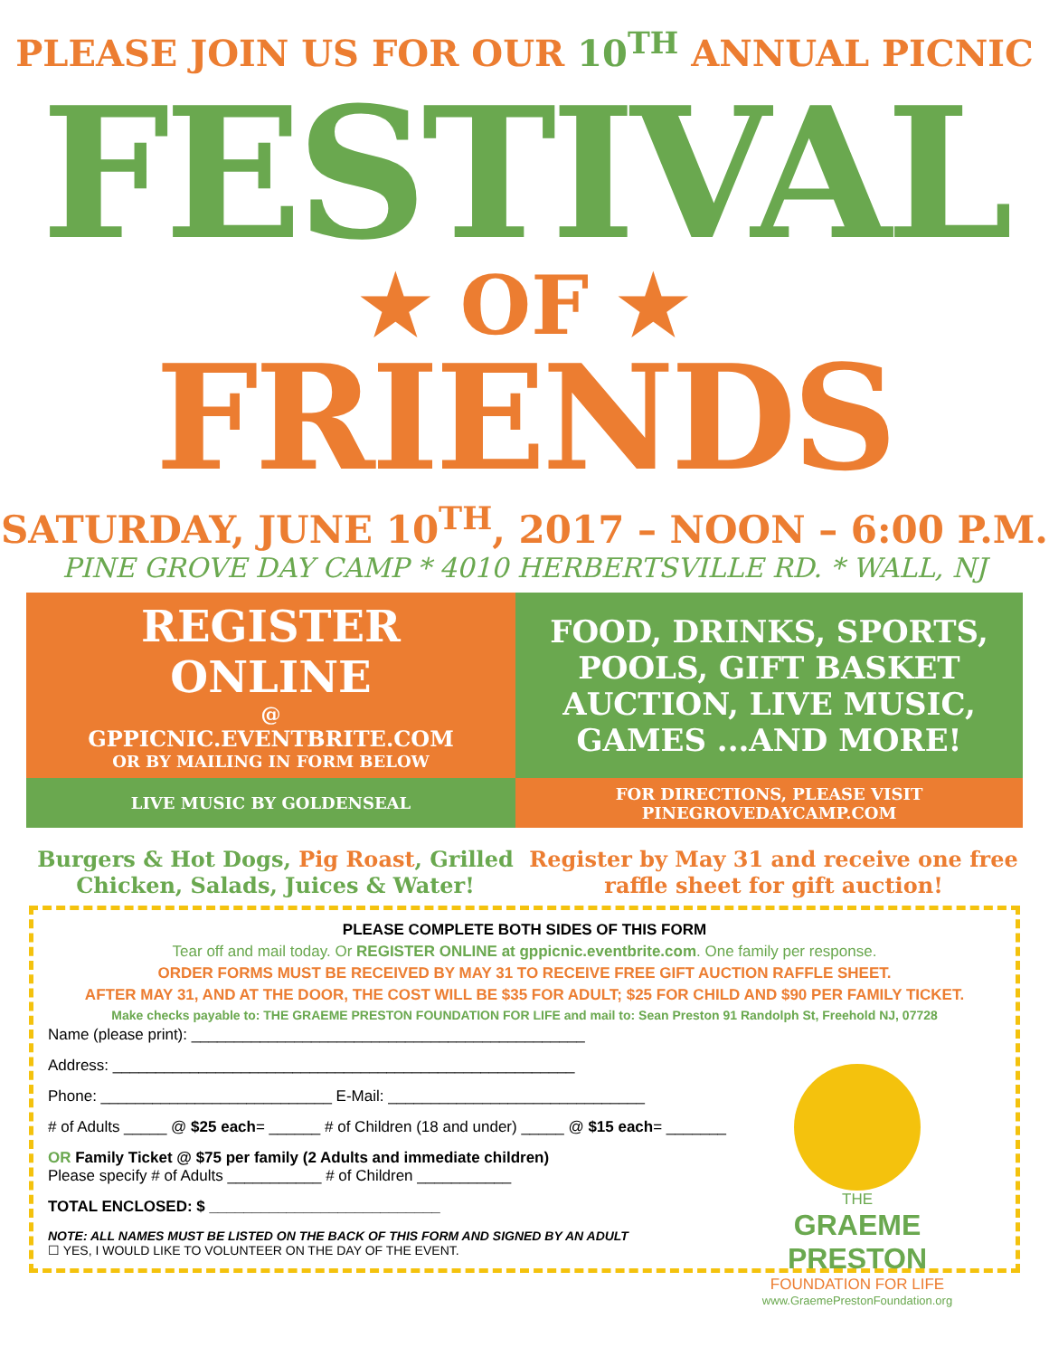PLEASE JOIN US FOR OUR 10<sup>TH</sup> ANNUAL PICNIC
FESTIVAL
★ OF ★
FRIENDS
SATURDAY, JUNE 10<sup>TH</sup>, 2017 – NOON – 6:00 P.M.
PINE GROVE DAY CAMP * 4010 HERBERTSVILLE RD. * WALL, NJ
REGISTER
ONLINE
@
GPPICNIC.EVENTBRITE.COM
OR BY MAILING IN FORM BELOW
FOOD, DRINKS, SPORTS,
POOLS, GIFT BASKET
AUCTION, LIVE MUSIC,
GAMES ...AND MORE!
LIVE MUSIC BY GOLDENSEAL
FOR DIRECTIONS, PLEASE VISIT
PINEGROVEDAYCAMP.COM
Burgers & Hot Dogs, Pig Roast, Grilled Chicken, Salads, Juices & Water!
Register by May 31 and receive one free raffle sheet for gift auction!
PLEASE COMPLETE BOTH SIDES OF THIS FORM
Tear off and mail today. Or REGISTER ONLINE at gppicnic.eventbrite.com. One family per response.
ORDER FORMS MUST BE RECEIVED BY MAY 31 TO RECEIVE FREE GIFT AUCTION RAFFLE SHEET.
AFTER MAY 31, AND AT THE DOOR, THE COST WILL BE $35 FOR ADULT; $25 FOR CHILD AND $90 PER FAMILY TICKET.
Make checks payable to: THE GRAEME PRESTON FOUNDATION FOR LIFE and mail to: Sean Preston 91 Randolph St, Freehold NJ, 07728
Name (please print): ______________________________________________
Address: ______________________________________________________
Phone: ___________________________ E-Mail: ______________________________
# of Adults _____ @ $25 each= ______ # of Children (18 and under) _____ @ $15 each= _______
OR Family Ticket @ $75 per family (2 Adults and immediate children)
Please specify # of Adults ___________ # of Children ___________
TOTAL ENCLOSED: $ ___________________________
NOTE: ALL NAMES MUST BE LISTED ON THE BACK OF THIS FORM AND SIGNED BY AN ADULT
☐ YES, I WOULD LIKE TO VOLUNTEER ON THE DAY OF THE EVENT.
THE
GRAEME PRESTON
FOUNDATION FOR LIFE
www.GraemePrestonFoundation.org